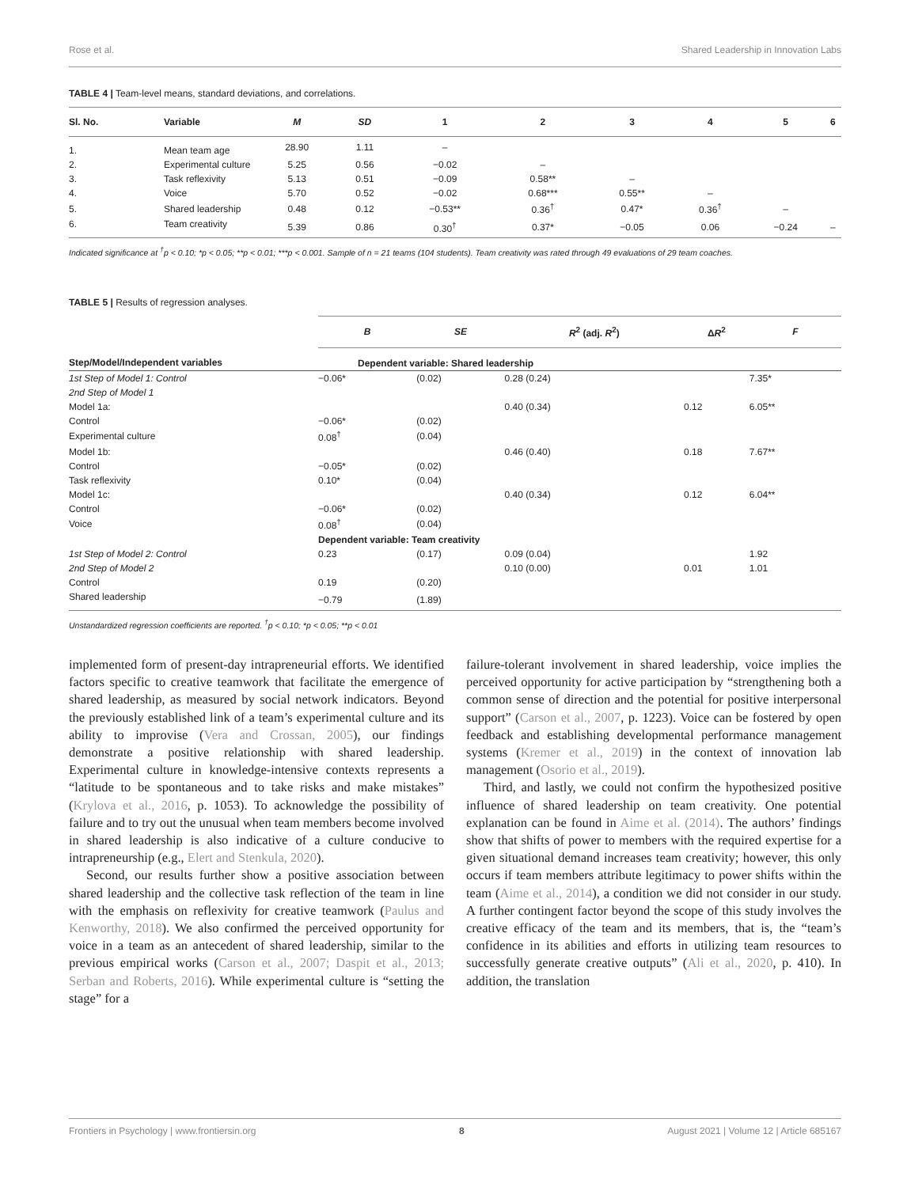Rose et al. Shared Leadership in Innovation Labs
TABLE 4 | Team-level means, standard deviations, and correlations.
| Sl. No. | Variable | M | SD | 1 | 2 | 3 | 4 | 5 | 6 |
| --- | --- | --- | --- | --- | --- | --- | --- | --- | --- |
| 1. | Mean team age | 28.90 | 1.11 | – | | | | | |
| 2. | Experimental culture | 5.25 | 0.56 | −0.02 | – | | | | |
| 3. | Task reflexivity | 5.13 | 0.51 | −0.09 | 0.58** | – | | | |
| 4. | Voice | 5.70 | 0.52 | −0.02 | 0.68*** | 0.55** | – | | |
| 5. | Shared leadership | 0.48 | 0.12 | −0.53** | 0.36<sup>†</sup> | 0.47* | 0.36<sup>†</sup> | – | |
| 6. | Team creativity | 5.39 | 0.86 | 0.30<sup>†</sup> | 0.37* | −0.05 | 0.06 | −0.24 | – |
Indicated significance at <sup>†</sup>p < 0.10; *p < 0.05; **p < 0.01; ***p < 0.001. Sample of n = 21 teams (104 students). Team creativity was rated through 49 evaluations of 29 team coaches.
TABLE 5 | Results of regression analyses.
| | B | SE | R<sup>2</sup> (adj. R<sup>2</sup>) | Δ R<sup>2</sup> | F |
| --- | --- | --- | --- | --- | --- |
| Step/Model/Independent variables | Dependent variable: Shared leadership | | | | |
| 1st Step of Model 1: Control | −0.06* | (0.02) | 0.28 (0.24) | | 7.35* |
| 2nd Step of Model 1 | | | | | |
| Model 1a: | | | 0.40 (0.34) | 0.12 | 6.05** |
| Control | −0.06* | (0.02) | | | |
| Experimental culture | 0.08<sup>†</sup> | (0.04) | | | |
| Model 1b: | | | 0.46 (0.40) | 0.18 | 7.67** |
| Control | −0.05* | (0.02) | | | |
| Task reflexivity | 0.10* | (0.04) | | | |
| Model 1c: | | | 0.40 (0.34) | 0.12 | 6.04** |
| Control | −0.06* | (0.02) | | | |
| Voice | 0.08<sup>†</sup> | (0.04) | | | |
| | Dependent variable: Team creativity | | | | |
| 1st Step of Model 2: Control | 0.23 | (0.17) | 0.09 (0.04) | | 1.92 |
| 2nd Step of Model 2 | | | 0.10 (0.00) | 0.01 | 1.01 |
| Control | 0.19 | (0.20) | | | |
| Shared leadership | −0.79 | (1.89) | | | |
Unstandardized regression coefficients are reported. <sup>†</sup>p < 0.10; *p < 0.05; **p < 0.01
implemented form of present-day intrapreneurial efforts. We identified factors specific to creative teamwork that facilitate the emergence of shared leadership, as measured by social network indicators. Beyond the previously established link of a team’s experimental culture and its ability to improvise (Vera and Crossan, 2005), our findings demonstrate a positive relationship with shared leadership. Experimental culture in knowledge-intensive contexts represents a “latitude to be spontaneous and to take risks and make mistakes” (Krylova et al., 2016, p. 1053). To acknowledge the possibility of failure and to try out the unusual when team members become involved in shared leadership is also indicative of a culture conducive to intrapreneurship (e.g., Elert and Stenkula, 2020).
Second, our results further show a positive association between shared leadership and the collective task reflection of the team in line with the emphasis on reflexivity for creative teamwork (Paulus and Kenworthy, 2018). We also confirmed the perceived opportunity for voice in a team as an antecedent of shared leadership, similar to the previous empirical works (Carson et al., 2007; Daspit et al., 2013; Serban and Roberts, 2016). While experimental culture is “setting the stage” for a
failure-tolerant involvement in shared leadership, voice implies the perceived opportunity for active participation by “strengthening both a common sense of direction and the potential for positive interpersonal support” (Carson et al., 2007, p. 1223). Voice can be fostered by open feedback and establishing developmental performance management systems (Kremer et al., 2019) in the context of innovation lab management (Osorio et al., 2019).
Third, and lastly, we could not confirm the hypothesized positive influence of shared leadership on team creativity. One potential explanation can be found in Aime et al. (2014). The authors’ findings show that shifts of power to members with the required expertise for a given situational demand increases team creativity; however, this only occurs if team members attribute legitimacy to power shifts within the team (Aime et al., 2014), a condition we did not consider in our study. A further contingent factor beyond the scope of this study involves the creative efficacy of the team and its members, that is, the “team’s confidence in its abilities and efforts in utilizing team resources to successfully generate creative outputs” (Ali et al., 2020, p. 410). In addition, the translation
Frontiers in Psychology | www.frontiersin.org 8 August 2021 | Volume 12 | Article 685167